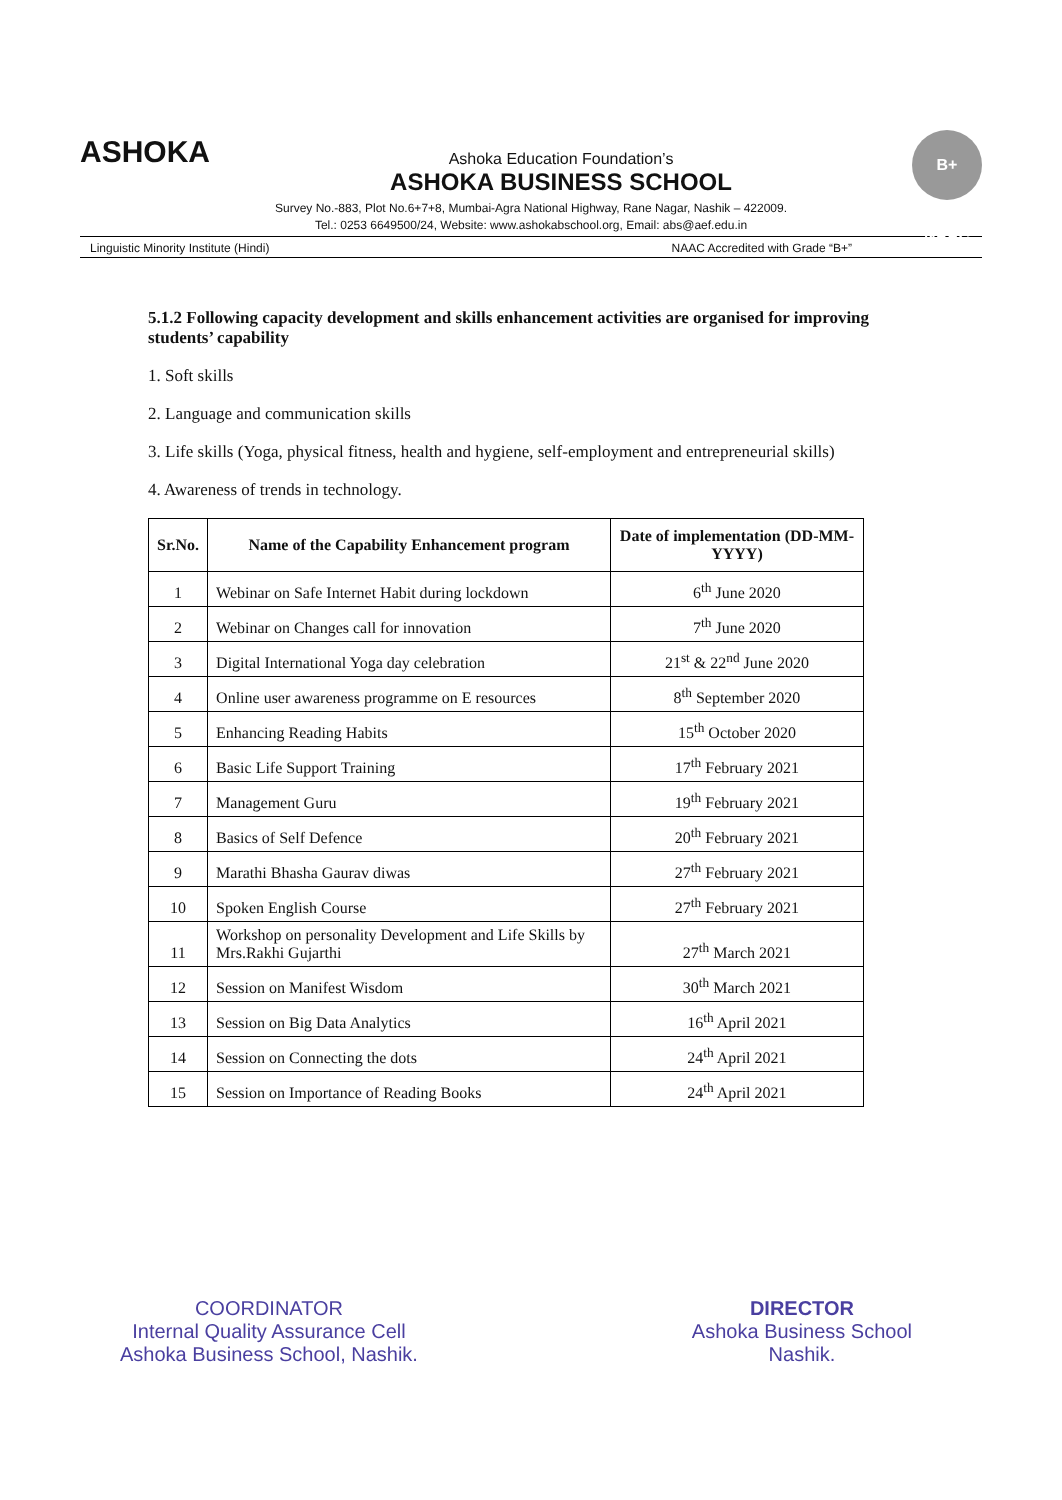ASHOKA
Ashoka Education Foundation’s
ASHOKA BUSINESS SCHOOL
B+ NAAC
Survey No.-883, Plot No.6+7+8, Mumbai-Agra National Highway, Rane Nagar, Nashik – 422009.
Tel.: 0253 6649500/24, Website: www.ashokabschool.org, Email: abs@aef.edu.in
Linguistic Minority Institute (Hindi) NAAC Accredited with Grade “B+”
5.1.2 Following capacity development and skills enhancement activities are organised for improving students’ capability
1. Soft skills
2. Language and communication skills
3. Life skills (Yoga, physical fitness, health and hygiene, self-employment and entrepreneurial skills)
4. Awareness of trends in technology.
| Sr.No. | Name of the Capability Enhancement program | Date of implementation (DD-MM-YYYY) |
| --- | --- | --- |
| 1 | Webinar on Safe Internet Habit during lockdown | 6<sup>th</sup> June 2020 |
| 2 | Webinar on Changes call for innovation | 7<sup>th</sup> June 2020 |
| 3 | Digital International Yoga day celebration | 21<sup>st</sup> & 22<sup>nd</sup> June 2020 |
| 4 | Online user awareness programme on E resources | 8<sup>th</sup> September 2020 |
| 5 | Enhancing Reading Habits | 15<sup>th</sup> October 2020 |
| 6 | Basic Life Support Training | 17<sup>th</sup> February 2021 |
| 7 | Management Guru | 19<sup>th</sup> February 2021 |
| 8 | Basics of Self Defence | 20<sup>th</sup> February 2021 |
| 9 | Marathi Bhasha Gaurav diwas | 27<sup>th</sup> February 2021 |
| 10 | Spoken English Course | 27<sup>th</sup> February 2021 |
| 11 | Workshop on personality Development and Life Skills by Mrs.Rakhi Gujarthi | 27<sup>th</sup> March 2021 |
| 12 | Session on Manifest Wisdom | 30<sup>th</sup> March 2021 |
| 13 | Session on Big Data Analytics | 16<sup>th</sup> April 2021 |
| 14 | Session on Connecting the dots | 24<sup>th</sup> April 2021 |
| 15 | Session on Importance of Reading Books | 24<sup>th</sup> April 2021 |
COORDINATOR
Internal Quality Assurance Cell
Ashoka Business School, Nashik.
DIRECTOR
Ashoka Business School
Nashik.